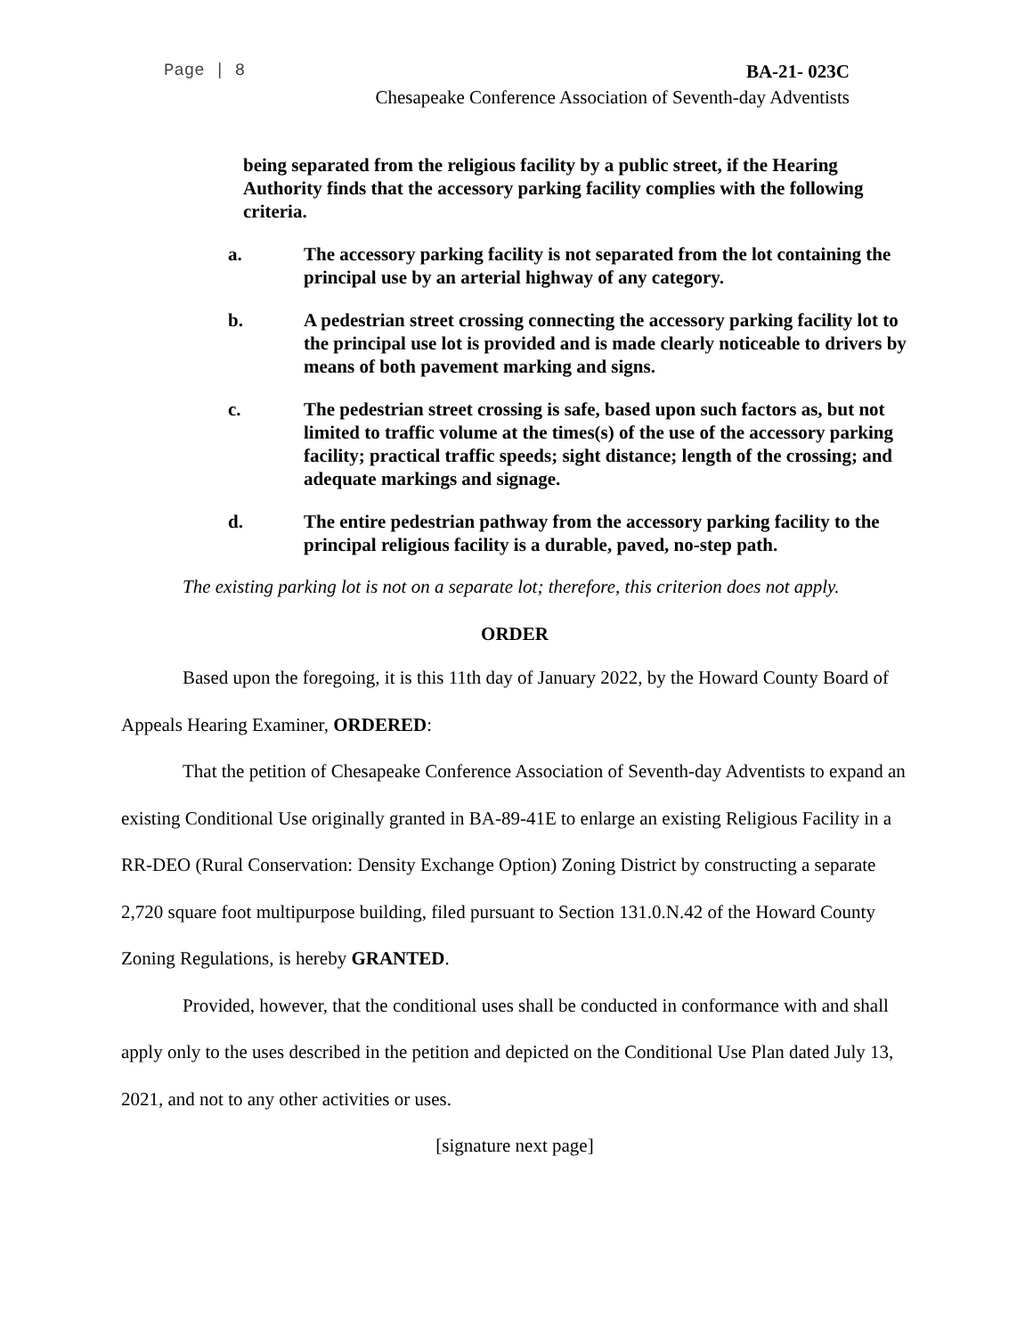Page | 8 BA-21- 023C
Chesapeake Conference Association of Seventh-day Adventists
being separated from the religious facility by a public street, if the Hearing Authority finds that the accessory parking facility complies with the following criteria.
a. The accessory parking facility is not separated from the lot containing the principal use by an arterial highway of any category.
b. A pedestrian street crossing connecting the accessory parking facility lot to the principal use lot is provided and is made clearly noticeable to drivers by means of both pavement marking and signs.
c. The pedestrian street crossing is safe, based upon such factors as, but not limited to traffic volume at the times(s) of the use of the accessory parking facility; practical traffic speeds; sight distance; length of the crossing; and adequate markings and signage.
d. The entire pedestrian pathway from the accessory parking facility to the principal religious facility is a durable, paved, no-step path.
The existing parking lot is not on a separate lot; therefore, this criterion does not apply.
ORDER
Based upon the foregoing, it is this 11th day of January 2022, by the Howard County Board of Appeals Hearing Examiner, ORDERED:
That the petition of Chesapeake Conference Association of Seventh-day Adventists to expand an existing Conditional Use originally granted in BA-89-41E to enlarge an existing Religious Facility in a RR-DEO (Rural Conservation: Density Exchange Option) Zoning District by constructing a separate 2,720 square foot multipurpose building, filed pursuant to Section 131.0.N.42 of the Howard County Zoning Regulations, is hereby GRANTED.
Provided, however, that the conditional uses shall be conducted in conformance with and shall apply only to the uses described in the petition and depicted on the Conditional Use Plan dated July 13, 2021, and not to any other activities or uses.
[signature next page]